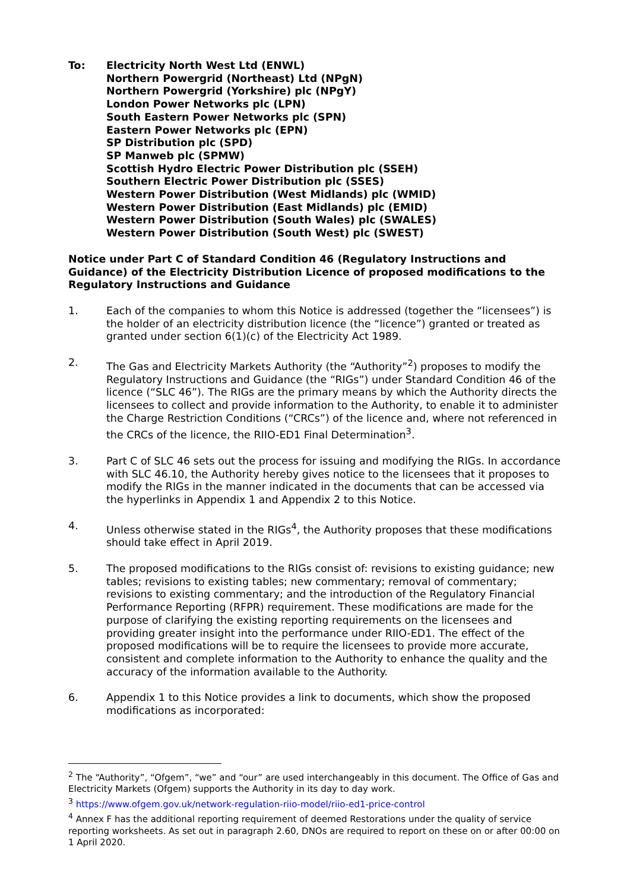To: Electricity North West Ltd (ENWL)
Northern Powergrid (Northeast) Ltd (NPgN)
Northern Powergrid (Yorkshire) plc (NPgY)
London Power Networks plc (LPN)
South Eastern Power Networks plc (SPN)
Eastern Power Networks plc (EPN)
SP Distribution plc (SPD)
SP Manweb plc (SPMW)
Scottish Hydro Electric Power Distribution plc (SSEH)
Southern Electric Power Distribution plc (SSES)
Western Power Distribution (West Midlands) plc (WMID)
Western Power Distribution (East Midlands) plc (EMID)
Western Power Distribution (South Wales) plc (SWALES)
Western Power Distribution (South West) plc (SWEST)
Notice under Part C of Standard Condition 46 (Regulatory Instructions and Guidance) of the Electricity Distribution Licence of proposed modifications to the Regulatory Instructions and Guidance
1. Each of the companies to whom this Notice is addressed (together the “licensees”) is the holder of an electricity distribution licence (the “licence”) granted or treated as granted under section 6(1)(c) of the Electricity Act 1989.
2. The Gas and Electricity Markets Authority (the “Authority”<sup>2</sup>) proposes to modify the Regulatory Instructions and Guidance (the “RIGs”) under Standard Condition 46 of the licence (“SLC 46”). The RIGs are the primary means by which the Authority directs the licensees to collect and provide information to the Authority, to enable it to administer the Charge Restriction Conditions (“CRCs”) of the licence and, where not referenced in the CRCs of the licence, the RIIO-ED1 Final Determination<sup>3</sup>.
3. Part C of SLC 46 sets out the process for issuing and modifying the RIGs. In accordance with SLC 46.10, the Authority hereby gives notice to the licensees that it proposes to modify the RIGs in the manner indicated in the documents that can be accessed via the hyperlinks in Appendix 1 and Appendix 2 to this Notice.
4. Unless otherwise stated in the RIGs<sup>4</sup>, the Authority proposes that these modifications should take effect in April 2019.
5. The proposed modifications to the RIGs consist of: revisions to existing guidance; new tables; revisions to existing tables; new commentary; removal of commentary; revisions to existing commentary; and the introduction of the Regulatory Financial Performance Reporting (RFPR) requirement. These modifications are made for the purpose of clarifying the existing reporting requirements on the licensees and providing greater insight into the performance under RIIO-ED1. The effect of the proposed modifications will be to require the licensees to provide more accurate, consistent and complete information to the Authority to enhance the quality and the accuracy of the information available to the Authority.
6. Appendix 1 to this Notice provides a link to documents, which show the proposed modifications as incorporated:
<sup>2</sup> The “Authority”, “Ofgem”, “we” and “our” are used interchangeably in this document. The Office of Gas and Electricity Markets (Ofgem) supports the Authority in its day to day work.
<sup>3</sup> https://www.ofgem.gov.uk/network-regulation-riio-model/riio-ed1-price-control
<sup>4</sup> Annex F has the additional reporting requirement of deemed Restorations under the quality of service reporting worksheets. As set out in paragraph 2.60, DNOs are required to report on these on or after 00:00 on 1 April 2020.